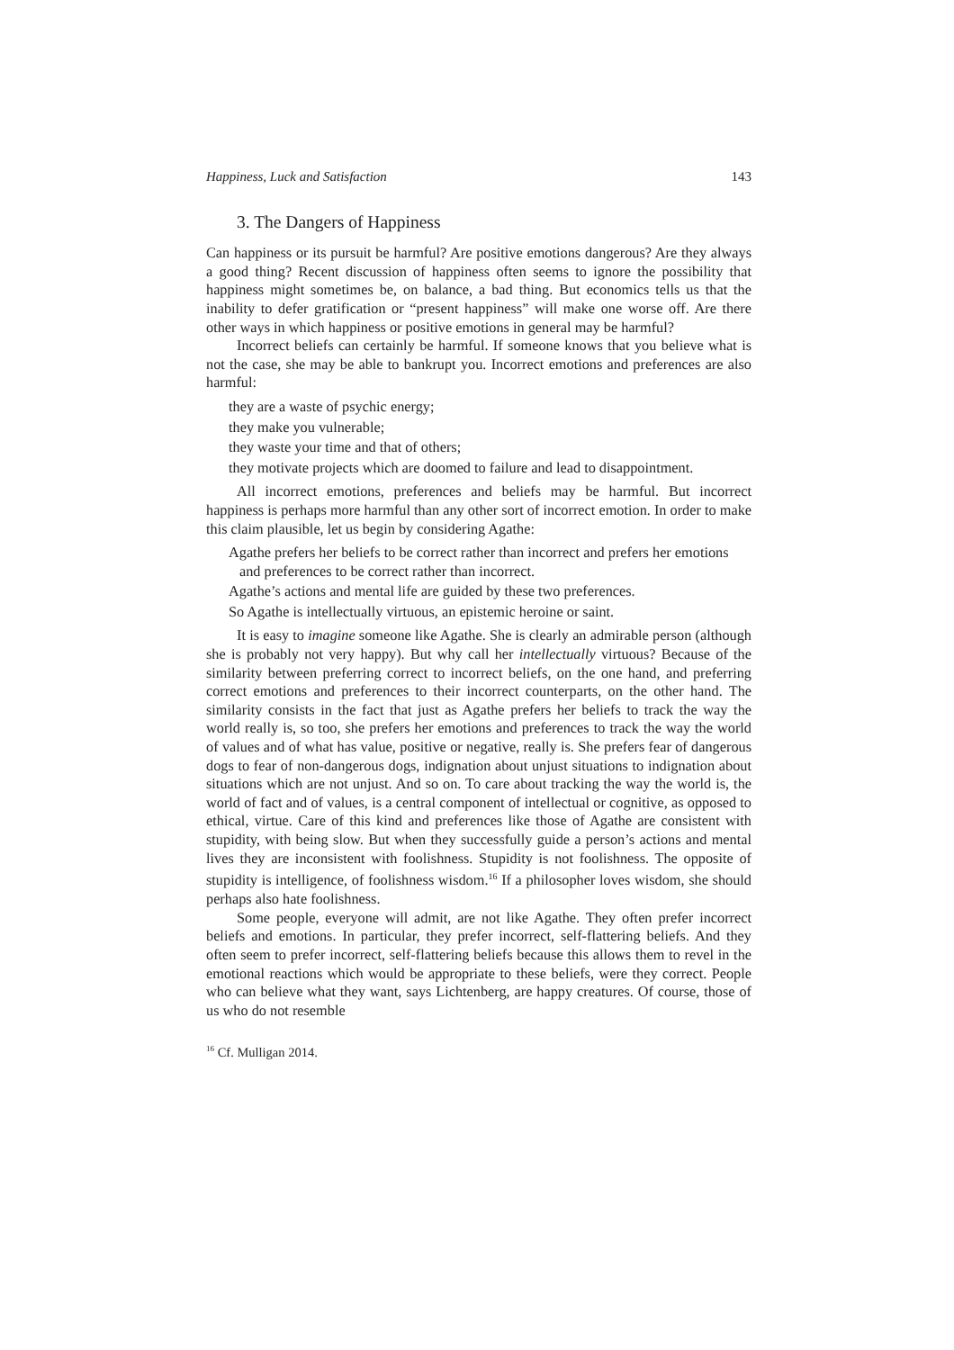Happiness, Luck and Satisfaction 143
3. The Dangers of Happiness
Can happiness or its pursuit be harmful? Are positive emotions dangerous? Are they always a good thing? Recent discussion of happiness often seems to ignore the possibility that happiness might sometimes be, on balance, a bad thing. But economics tells us that the inability to defer gratification or “present happiness” will make one worse off. Are there other ways in which happiness or positive emotions in general may be harmful?
Incorrect beliefs can certainly be harmful. If someone knows that you believe what is not the case, she may be able to bankrupt you. Incorrect emotions and preferences are also harmful:
they are a waste of psychic energy;
they make you vulnerable;
they waste your time and that of others;
they motivate projects which are doomed to failure and lead to disappointment.
All incorrect emotions, preferences and beliefs may be harmful. But incorrect happiness is perhaps more harmful than any other sort of incorrect emotion. In order to make this claim plausible, let us begin by considering Agathe:
Agathe prefers her beliefs to be correct rather than incorrect and prefers her emotions and preferences to be correct rather than incorrect.
Agathe’s actions and mental life are guided by these two preferences.
So Agathe is intellectually virtuous, an epistemic heroine or saint.
It is easy to imagine someone like Agathe. She is clearly an admirable person (although she is probably not very happy). But why call her intellectually virtuous? Because of the similarity between preferring correct to incorrect beliefs, on the one hand, and preferring correct emotions and preferences to their incorrect counterparts, on the other hand. The similarity consists in the fact that just as Agathe prefers her beliefs to track the way the world really is, so too, she prefers her emotions and preferences to track the way the world of values and of what has value, positive or negative, really is. She prefers fear of dangerous dogs to fear of non-dangerous dogs, indignation about unjust situations to indignation about situations which are not unjust. And so on. To care about tracking the way the world is, the world of fact and of values, is a central component of intellectual or cognitive, as opposed to ethical, virtue. Care of this kind and preferences like those of Agathe are consistent with stupidity, with being slow. But when they successfully guide a person’s actions and mental lives they are inconsistent with foolishness. Stupidity is not foolishness. The opposite of stupidity is intelligence, of foolishness wisdom.<sup>16</sup> If a philosopher loves wisdom, she should perhaps also hate foolishness.
Some people, everyone will admit, are not like Agathe. They often prefer incorrect beliefs and emotions. In particular, they prefer incorrect, self-flattering beliefs. And they often seem to prefer incorrect, self-flattering beliefs because this allows them to revel in the emotional reactions which would be appropriate to these beliefs, were they correct. People who can believe what they want, says Lichtenberg, are happy creatures. Of course, those of us who do not resemble
<sup>16</sup> Cf. Mulligan 2014.